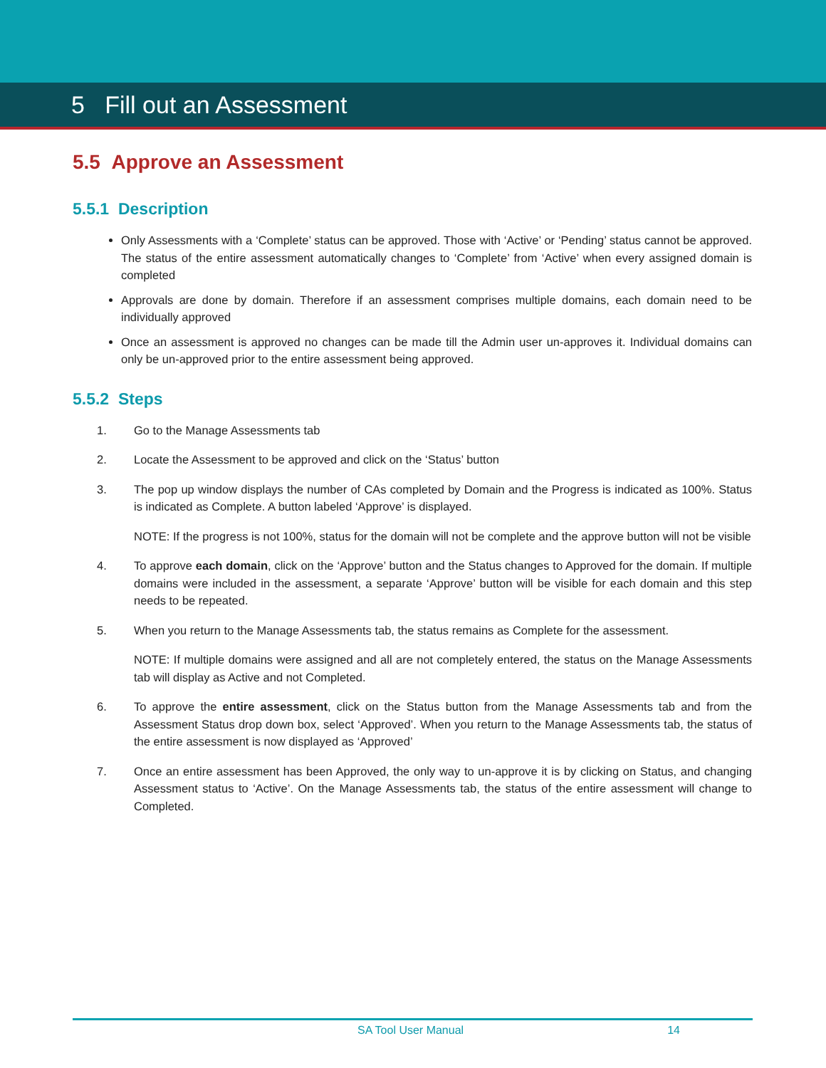5 Fill out an Assessment
5.5 Approve an Assessment
5.5.1 Description
Only Assessments with a ‘Complete’ status can be approved. Those with ‘Active’ or ‘Pending’ status cannot be approved. The status of the entire assessment automatically changes to ‘Complete’ from ‘Active’ when every assigned domain is completed
Approvals are done by domain. Therefore if an assessment comprises multiple domains, each domain need to be individually approved
Once an assessment is approved no changes can be made till the Admin user un-approves it. Individual domains can only be un-approved prior to the entire assessment being approved.
5.5.2 Steps
1. Go to the Manage Assessments tab
2. Locate the Assessment to be approved and click on the ‘Status’ button
3. The pop up window displays the number of CAs completed by Domain and the Progress is indicated as 100%. Status is indicated as Complete. A button labeled ‘Approve’ is displayed.
NOTE: If the progress is not 100%, status for the domain will not be complete and the approve button will not be visible
4. To approve each domain, click on the ‘Approve’ button and the Status changes to Approved for the domain. If multiple domains were included in the assessment, a separate ‘Approve’ button will be visible for each domain and this step needs to be repeated.
5. When you return to the Manage Assessments tab, the status remains as Complete for the assessment.
NOTE: If multiple domains were assigned and all are not completely entered, the status on the Manage Assessments tab will display as Active and not Completed.
6. To approve the entire assessment, click on the Status button from the Manage Assessments tab and from the Assessment Status drop down box, select ‘Approved’. When you return to the Manage Assessments tab, the status of the entire assessment is now displayed as ‘Approved’
7. Once an entire assessment has been Approved, the only way to un-approve it is by clicking on Status, and changing Assessment status to ‘Active’. On the Manage Assessments tab, the status of the entire assessment will change to Completed.
SA Tool User Manual 14